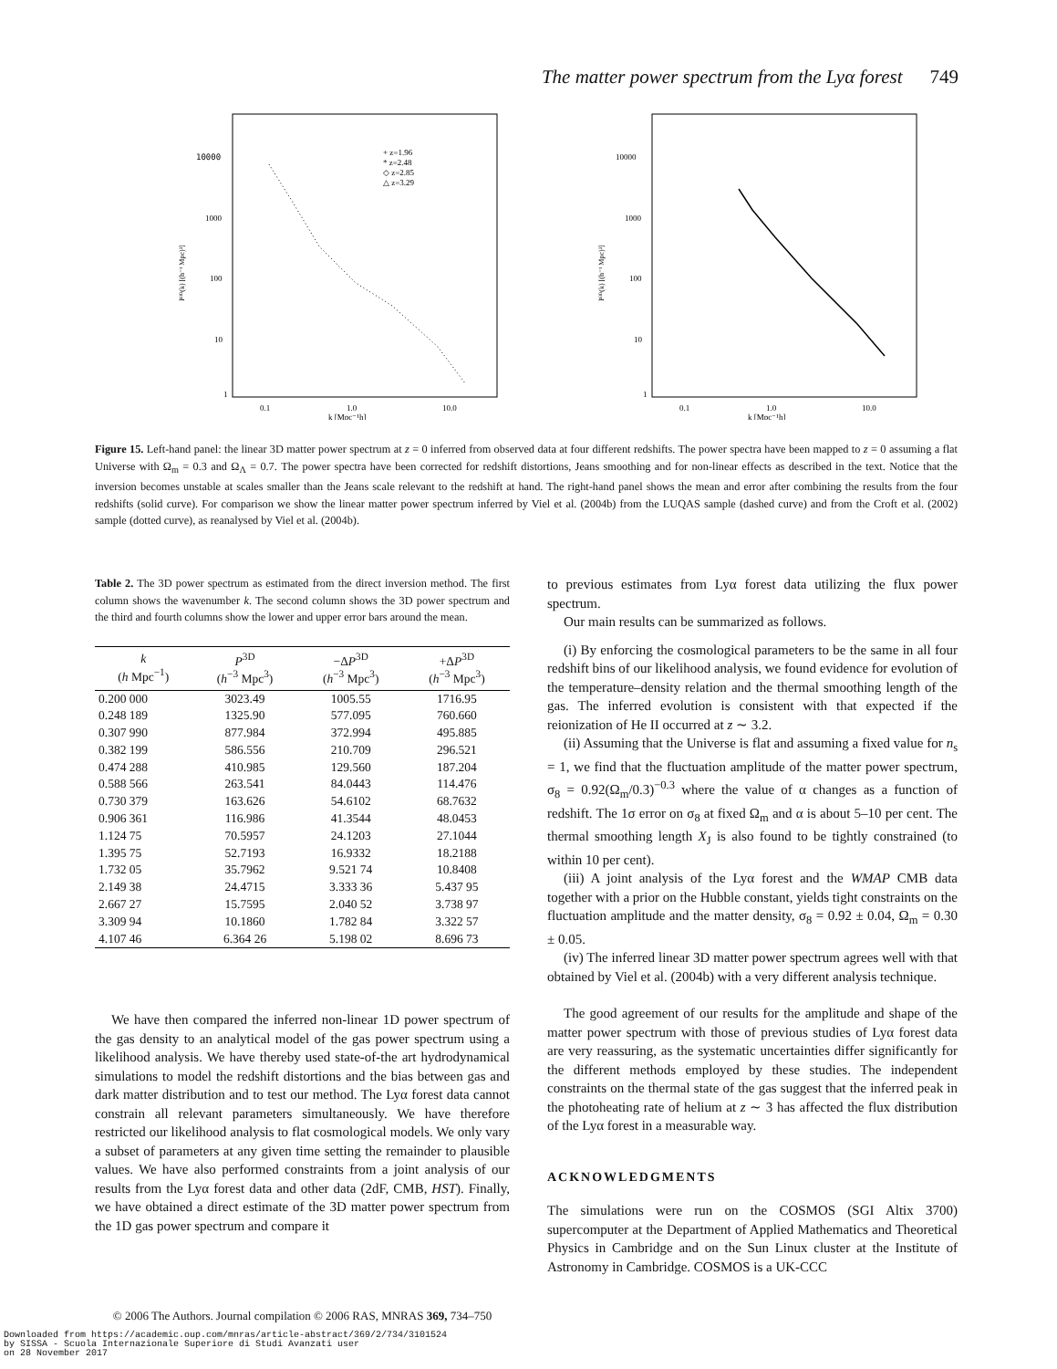The matter power spectrum from the Lyα forest 749
10000
1000
100
10
1
0.1
1.0
10.0
k [Mpc⁻¹h]
+ z=1.96
* z=2.48
◇ z=2.85
△ z=3.29
P³ᴰ(k) [(h⁻¹ Mpc)³]
10000
1000
100
10
1
0.1
1.0
10.0
k [Mpc⁻¹h]
P³ᴰ(k) [(h⁻¹ Mpc)³]
Figure 15. Left-hand panel: the linear 3D matter power spectrum at z = 0 inferred from observed data at four different redshifts. The power spectra have been mapped to z = 0 assuming a flat Universe with Ω<sub>m</sub> = 0.3 and Ω<sub>Λ</sub> = 0.7. The power spectra have been corrected for redshift distortions, Jeans smoothing and for non-linear effects as described in the text. Notice that the inversion becomes unstable at scales smaller than the Jeans scale relevant to the redshift at hand. The right-hand panel shows the mean and error after combining the results from the four redshifts (solid curve). For comparison we show the linear matter power spectrum inferred by Viel et al. (2004b) from the LUQAS sample (dashed curve) and from the Croft et al. (2002) sample (dotted curve), as reanalysed by Viel et al. (2004b).
Table 2. The 3D power spectrum as estimated from the direct inversion method. The first column shows the wavenumber k. The second column shows the 3D power spectrum and the third and fourth columns show the lower and upper error bars around the mean.
| k ( h Mpc<sup>−1</sup>) | P<sup>3D</sup> ( h<sup>−3</sup> Mpc<sup>3</sup>) | −Δ P<sup>3D</sup> ( h<sup>−3</sup> Mpc<sup>3</sup>) | +Δ P<sup>3D</sup> ( h<sup>−3</sup> Mpc<sup>3</sup>) |
| --- | --- | --- | --- |
| 0.200 000 | 3023.49 | 1005.55 | 1716.95 |
| 0.248 189 | 1325.90 | 577.095 | 760.660 |
| 0.307 990 | 877.984 | 372.994 | 495.885 |
| 0.382 199 | 586.556 | 210.709 | 296.521 |
| 0.474 288 | 410.985 | 129.560 | 187.204 |
| 0.588 566 | 263.541 | 84.0443 | 114.476 |
| 0.730 379 | 163.626 | 54.6102 | 68.7632 |
| 0.906 361 | 116.986 | 41.3544 | 48.0453 |
| 1.124 75 | 70.5957 | 24.1203 | 27.1044 |
| 1.395 75 | 52.7193 | 16.9332 | 18.2188 |
| 1.732 05 | 35.7962 | 9.521 74 | 10.8408 |
| 2.149 38 | 24.4715 | 3.333 36 | 5.437 95 |
| 2.667 27 | 15.7595 | 2.040 52 | 3.738 97 |
| 3.309 94 | 10.1860 | 1.782 84 | 3.322 57 |
| 4.107 46 | 6.364 26 | 5.198 02 | 8.696 73 |
We have then compared the inferred non-linear 1D power spectrum of the gas density to an analytical model of the gas power spectrum using a likelihood analysis. We have thereby used state-of-the art hydrodynamical simulations to model the redshift distortions and the bias between gas and dark matter distribution and to test our method. The Lyα forest data cannot constrain all relevant parameters simultaneously. We have therefore restricted our likelihood analysis to flat cosmological models. We only vary a subset of parameters at any given time setting the remainder to plausible values. We have also performed constraints from a joint analysis of our results from the Lyα forest data and other data (2dF, CMB, HST). Finally, we have obtained a direct estimate of the 3D matter power spectrum from the 1D gas power spectrum and compare it
to previous estimates from Lyα forest data utilizing the flux power spectrum.
Our main results can be summarized as follows.
(i) By enforcing the cosmological parameters to be the same in all four redshift bins of our likelihood analysis, we found evidence for evolution of the temperature–density relation and the thermal smoothing length of the gas. The inferred evolution is consistent with that expected if the reionization of He II occurred at z ∼ 3.2.
(ii) Assuming that the Universe is flat and assuming a fixed value for n<sub>s</sub> = 1, we find that the fluctuation amplitude of the matter power spectrum, σ<sub>8</sub> = 0.92(Ω<sub>m</sub>/0.3)<sup>−0.3</sup> where the value of α changes as a function of redshift. The 1σ error on σ<sub>8</sub> at fixed Ω<sub>m</sub> and α is about 5–10 per cent. The thermal smoothing length X<sub>J</sub> is also found to be tightly constrained (to within 10 per cent).
(iii) A joint analysis of the Lyα forest and the WMAP CMB data together with a prior on the Hubble constant, yields tight constraints on the fluctuation amplitude and the matter density, σ<sub>8</sub> = 0.92 ± 0.04, Ω<sub>m</sub> = 0.30 ± 0.05.
(iv) The inferred linear 3D matter power spectrum agrees well with that obtained by Viel et al. (2004b) with a very different analysis technique.
The good agreement of our results for the amplitude and shape of the matter power spectrum with those of previous studies of Lyα forest data are very reassuring, as the systematic uncertainties differ significantly for the different methods employed by these studies. The independent constraints on the thermal state of the gas suggest that the inferred peak in the photoheating rate of helium at z ∼ 3 has affected the flux distribution of the Lyα forest in a measurable way.
ACKNOWLEDGMENTS
The simulations were run on the COSMOS (SGI Altix 3700) supercomputer at the Department of Applied Mathematics and Theoretical Physics in Cambridge and on the Sun Linux cluster at the Institute of Astronomy in Cambridge. COSMOS is a UK-CCC
© 2006 The Authors. Journal compilation © 2006 RAS, MNRAS 369, 734–750
Downloaded from https://academic.oup.com/mnras/article-abstract/369/2/734/3101524
by SISSA - Scuola Internazionale Superiore di Studi Avanzati user
on 28 November 2017